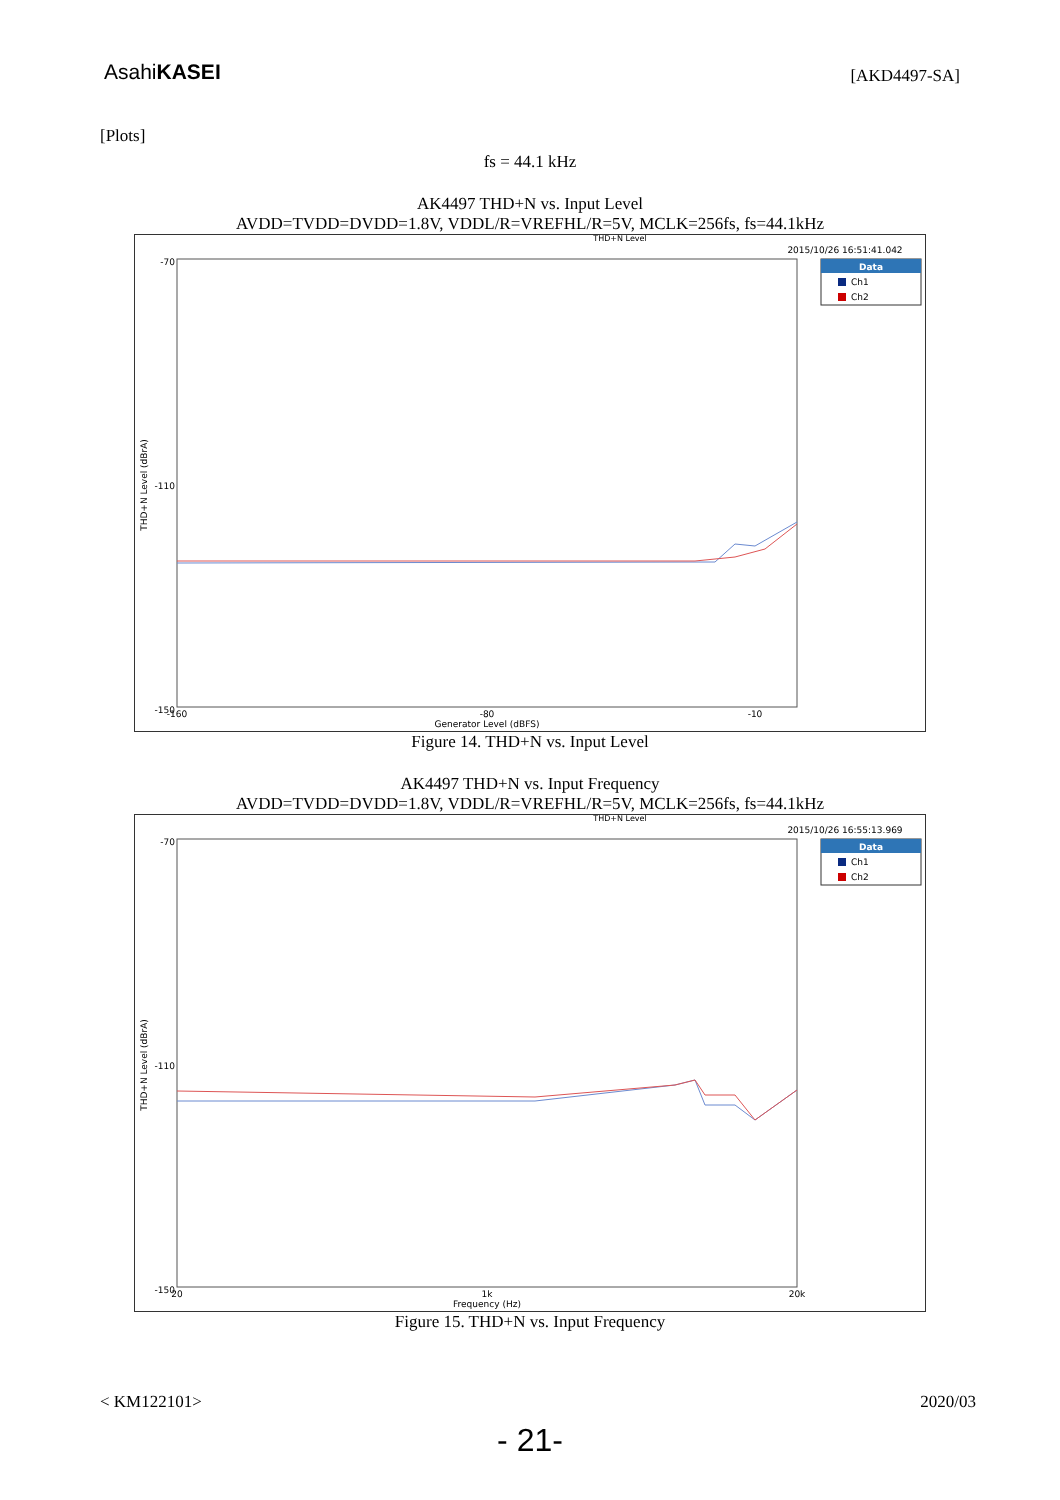AsahiKASEI
[AKD4497-SA]
[Plots]
fs = 44.1 kHz
AK4497 THD+N vs. Input Level
AVDD=TVDD=DVDD=1.8V, VDDL/R=VREFHL/R=5V, MCLK=256fs, fs=44.1kHz
THD+N Level
2015/10/26 16:51:41.042
Data
Ch1
Ch2
-70
-110
-150
THD+N Level (dBrA)
-160
-80
-10
Generator Level (dBFS)
Figure 14. THD+N vs. Input Level
AK4497 THD+N vs. Input Frequency
AVDD=TVDD=DVDD=1.8V, VDDL/R=VREFHL/R=5V, MCLK=256fs, fs=44.1kHz
THD+N Level
2015/10/26 16:55:13.969
Data
Ch1
Ch2
-70
-110
-150
THD+N Level (dBrA)
20
1k
20k
Frequency (Hz)
Figure 15. THD+N vs. Input Frequency
< KM122101> 2020/03
- 21-